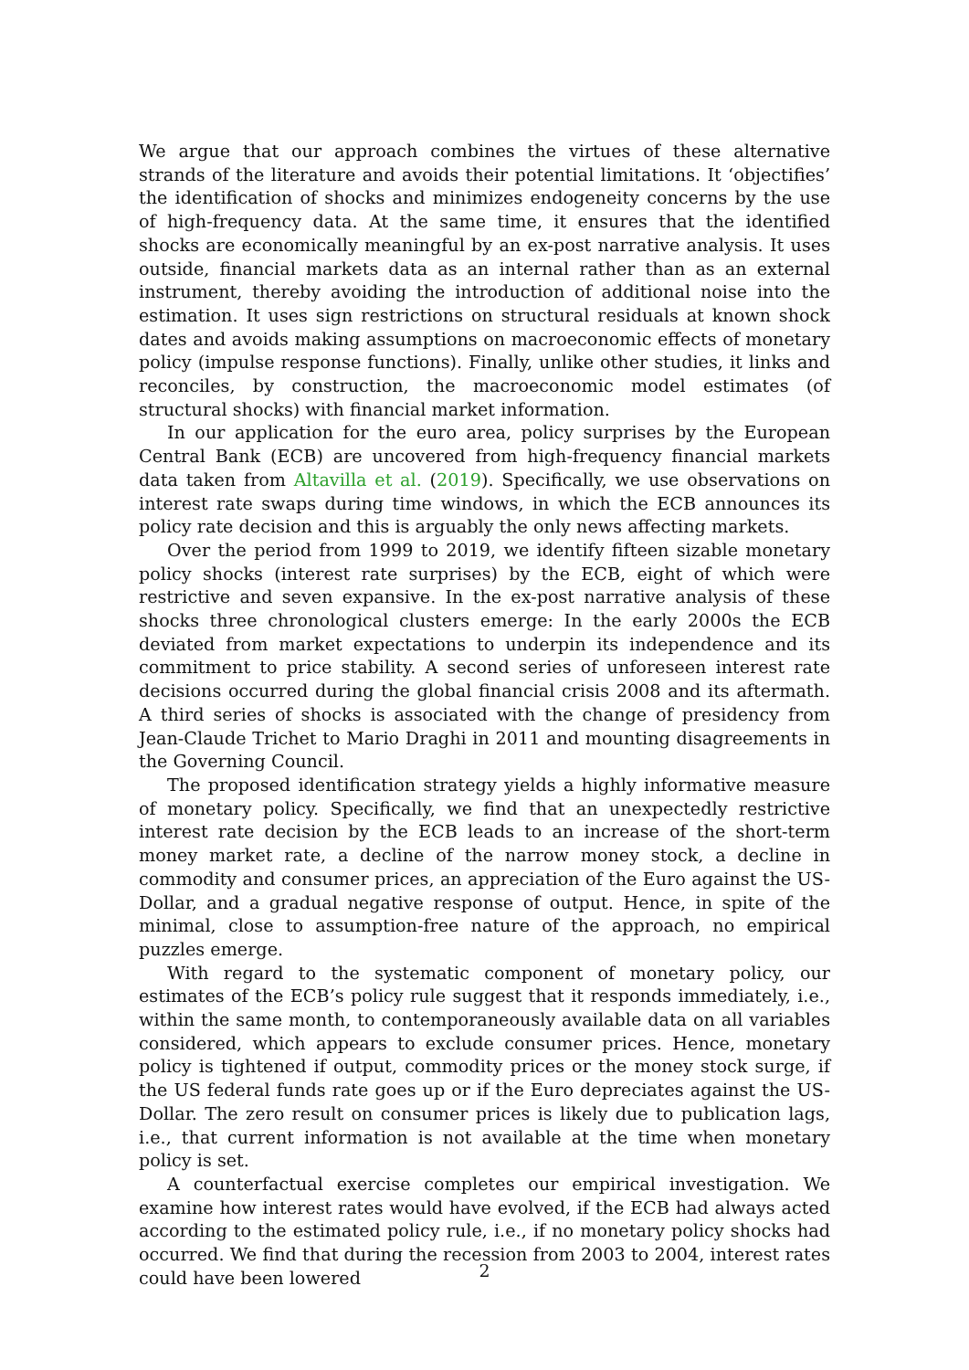We argue that our approach combines the virtues of these alternative strands of the literature and avoids their potential limitations. It ‘objectifies’ the identification of shocks and minimizes endogeneity concerns by the use of high-frequency data. At the same time, it ensures that the identified shocks are economically meaningful by an ex-post narrative analysis. It uses outside, financial markets data as an internal rather than as an external instrument, thereby avoiding the introduction of additional noise into the estimation. It uses sign restrictions on structural residuals at known shock dates and avoids making assumptions on macroeconomic effects of monetary policy (impulse response functions). Finally, unlike other studies, it links and reconciles, by construction, the macroeconomic model estimates (of structural shocks) with financial market information.
In our application for the euro area, policy surprises by the European Central Bank (ECB) are uncovered from high-frequency financial markets data taken from Altavilla et al. (2019). Specifically, we use observations on interest rate swaps during time windows, in which the ECB announces its policy rate decision and this is arguably the only news affecting markets.
Over the period from 1999 to 2019, we identify fifteen sizable monetary policy shocks (interest rate surprises) by the ECB, eight of which were restrictive and seven expansive. In the ex-post narrative analysis of these shocks three chronological clusters emerge: In the early 2000s the ECB deviated from market expectations to underpin its independence and its commitment to price stability. A second series of unforeseen interest rate decisions occurred during the global financial crisis 2008 and its aftermath. A third series of shocks is associated with the change of presidency from Jean-Claude Trichet to Mario Draghi in 2011 and mounting disagreements in the Governing Council.
The proposed identification strategy yields a highly informative measure of monetary policy. Specifically, we find that an unexpectedly restrictive interest rate decision by the ECB leads to an increase of the short-term money market rate, a decline of the narrow money stock, a decline in commodity and consumer prices, an appreciation of the Euro against the US-Dollar, and a gradual negative response of output. Hence, in spite of the minimal, close to assumption-free nature of the approach, no empirical puzzles emerge.
With regard to the systematic component of monetary policy, our estimates of the ECB’s policy rule suggest that it responds immediately, i.e., within the same month, to contemporaneously available data on all variables considered, which appears to exclude consumer prices. Hence, monetary policy is tightened if output, commodity prices or the money stock surge, if the US federal funds rate goes up or if the Euro depreciates against the US-Dollar. The zero result on consumer prices is likely due to publication lags, i.e., that current information is not available at the time when monetary policy is set.
A counterfactual exercise completes our empirical investigation. We examine how interest rates would have evolved, if the ECB had always acted according to the estimated policy rule, i.e., if no monetary policy shocks had occurred. We find that during the recession from 2003 to 2004, interest rates could have been lowered
2